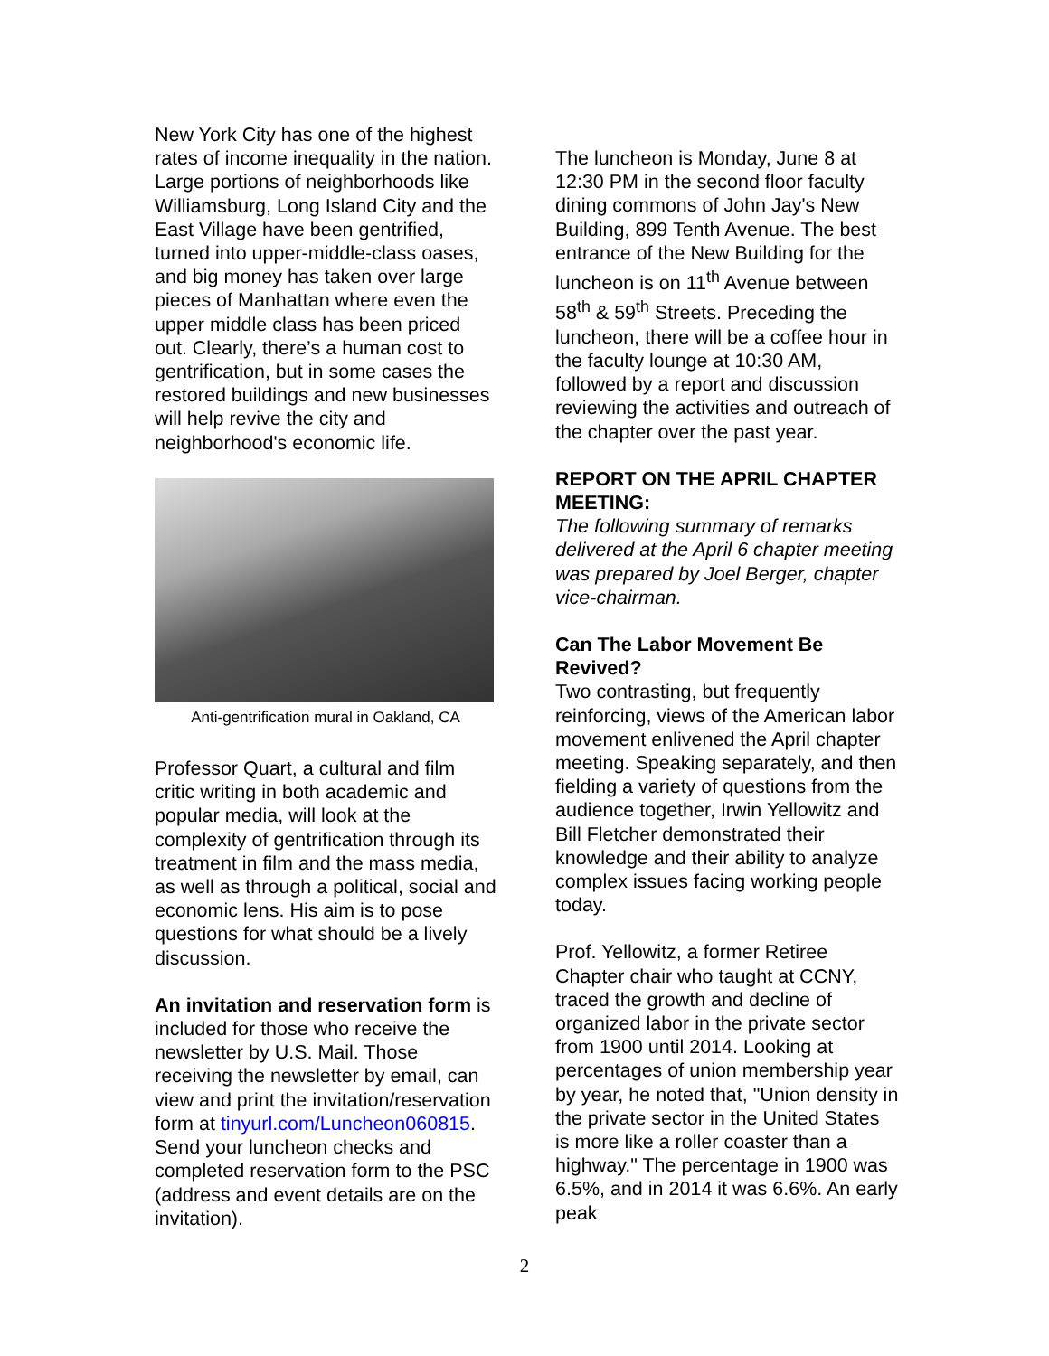New York City has one of the highest rates of income inequality in the nation. Large portions of neighborhoods like Williamsburg, Long Island City and the East Village have been gentrified, turned into upper-middle-class oases, and big money has taken over large pieces of Manhattan where even the upper middle class has been priced out. Clearly, there’s a human cost to gentrification, but in some cases the restored buildings and new businesses will help revive the city and neighborhood's economic life.
Anti-gentrification mural in Oakland, CA
Professor Quart, a cultural and film critic writing in both academic and popular media, will look at the complexity of gentrification through its treatment in film and the mass media, as well as through a political, social and economic lens. His aim is to pose questions for what should be a lively discussion.
An invitation and reservation form is included for those who receive the newsletter by U.S. Mail. Those receiving the newsletter by email, can view and print the invitation/reservation form at tinyurl.com/Luncheon060815. Send your luncheon checks and completed reservation form to the PSC (address and event details are on the invitation).
The luncheon is Monday, June 8 at 12:30 PM in the second floor faculty dining commons of John Jay's New Building, 899 Tenth Avenue. The best entrance of the New Building for the luncheon is on 11<sup>th</sup> Avenue between 58<sup>th</sup> & 59<sup>th</sup> Streets. Preceding the luncheon, there will be a coffee hour in the faculty lounge at 10:30 AM, followed by a report and discussion reviewing the activities and outreach of the chapter over the past year.
REPORT ON THE APRIL CHAPTER MEETING:
The following summary of remarks delivered at the April 6 chapter meeting was prepared by Joel Berger, chapter vice-chairman.
Can The Labor Movement Be Revived?
Two contrasting, but frequently reinforcing, views of the American labor movement enlivened the April chapter meeting. Speaking separately, and then fielding a variety of questions from the audience together, Irwin Yellowitz and Bill Fletcher demonstrated their knowledge and their ability to analyze complex issues facing working people today.
Prof. Yellowitz, a former Retiree Chapter chair who taught at CCNY, traced the growth and decline of organized labor in the private sector from 1900 until 2014. Looking at percentages of union membership year by year, he noted that, "Union density in the private sector in the United States is more like a roller coaster than a highway." The percentage in 1900 was 6.5%, and in 2014 it was 6.6%. An early peak
2